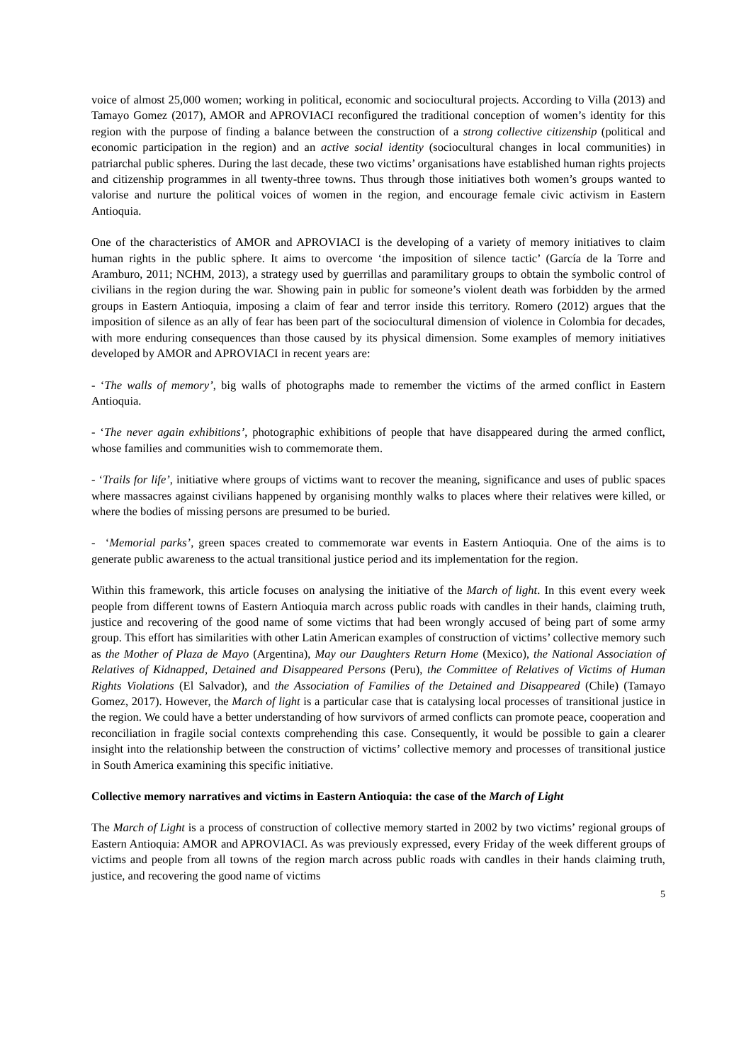voice of almost 25,000 women; working in political, economic and sociocultural projects. According to Villa (2013) and Tamayo Gomez (2017), AMOR and APROVIACI reconfigured the traditional conception of women’s identity for this region with the purpose of finding a balance between the construction of a strong collective citizenship (political and economic participation in the region) and an active social identity (sociocultural changes in local communities) in patriarchal public spheres. During the last decade, these two victims’ organisations have established human rights projects and citizenship programmes in all twenty-three towns. Thus through those initiatives both women’s groups wanted to valorise and nurture the political voices of women in the region, and encourage female civic activism in Eastern Antioquia.
One of the characteristics of AMOR and APROVIACI is the developing of a variety of memory initiatives to claim human rights in the public sphere. It aims to overcome ‘the imposition of silence tactic’ (García de la Torre and Aramburo, 2011; NCHM, 2013), a strategy used by guerrillas and paramilitary groups to obtain the symbolic control of civilians in the region during the war. Showing pain in public for someone’s violent death was forbidden by the armed groups in Eastern Antioquia, imposing a claim of fear and terror inside this territory. Romero (2012) argues that the imposition of silence as an ally of fear has been part of the sociocultural dimension of violence in Colombia for decades, with more enduring consequences than those caused by its physical dimension. Some examples of memory initiatives developed by AMOR and APROVIACI in recent years are:
- ‘The walls of memory’, big walls of photographs made to remember the victims of the armed conflict in Eastern Antioquia.
- ‘The never again exhibitions’, photographic exhibitions of people that have disappeared during the armed conflict, whose families and communities wish to commemorate them.
- ‘Trails for life’, initiative where groups of victims want to recover the meaning, significance and uses of public spaces where massacres against civilians happened by organising monthly walks to places where their relatives were killed, or where the bodies of missing persons are presumed to be buried.
- ‘Memorial parks’, green spaces created to commemorate war events in Eastern Antioquia. One of the aims is to generate public awareness to the actual transitional justice period and its implementation for the region.
Within this framework, this article focuses on analysing the initiative of the March of light. In this event every week people from different towns of Eastern Antioquia march across public roads with candles in their hands, claiming truth, justice and recovering of the good name of some victims that had been wrongly accused of being part of some army group. This effort has similarities with other Latin American examples of construction of victims’ collective memory such as the Mother of Plaza de Mayo (Argentina), May our Daughters Return Home (Mexico), the National Association of Relatives of Kidnapped, Detained and Disappeared Persons (Peru), the Committee of Relatives of Victims of Human Rights Violations (El Salvador), and the Association of Families of the Detained and Disappeared (Chile) (Tamayo Gomez, 2017). However, the March of light is a particular case that is catalysing local processes of transitional justice in the region. We could have a better understanding of how survivors of armed conflicts can promote peace, cooperation and reconciliation in fragile social contexts comprehending this case. Consequently, it would be possible to gain a clearer insight into the relationship between the construction of victims’ collective memory and processes of transitional justice in South America examining this specific initiative.
Collective memory narratives and victims in Eastern Antioquia: the case of the March of Light
The March of Light is a process of construction of collective memory started in 2002 by two victims’ regional groups of Eastern Antioquia: AMOR and APROVIACI. As was previously expressed, every Friday of the week different groups of victims and people from all towns of the region march across public roads with candles in their hands claiming truth, justice, and recovering the good name of victims
5